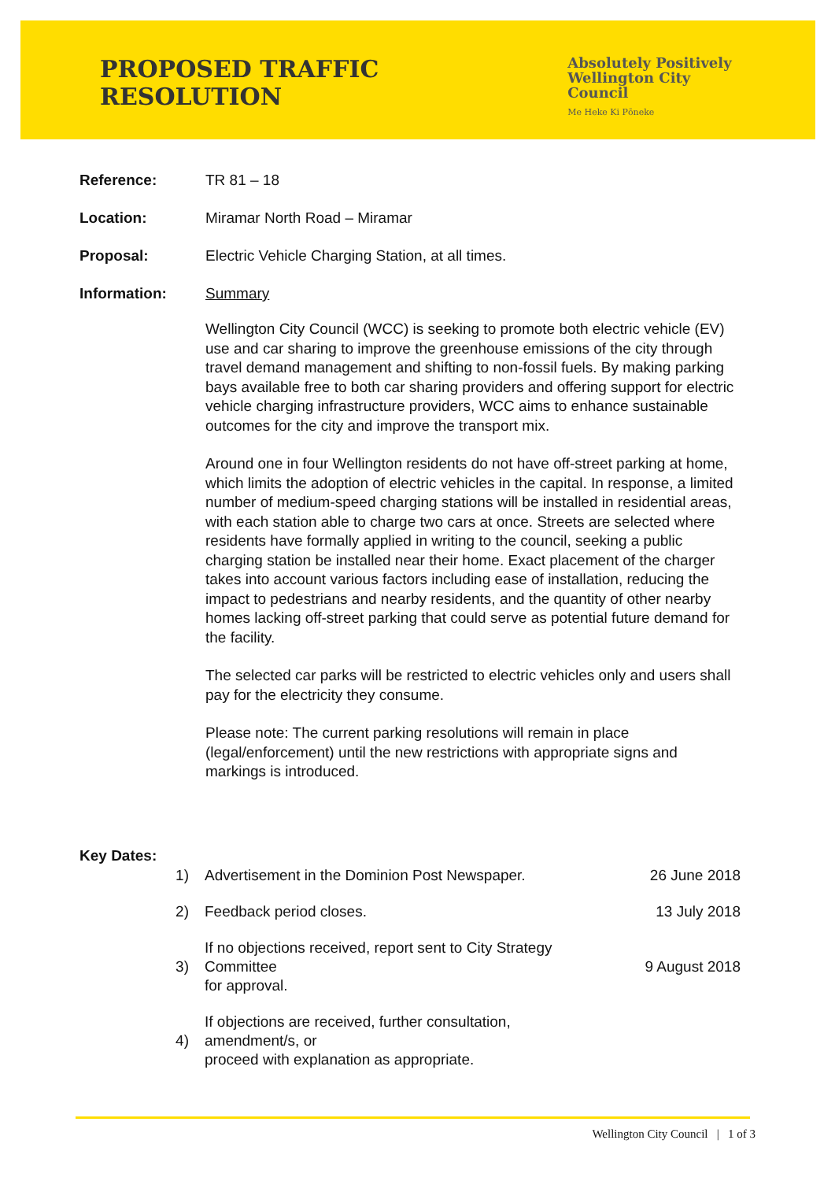PROPOSED TRAFFIC RESOLUTION
Absolutely Positively
Wellington City Council
Me Heke Ki Pōneke
Reference: TR 81 – 18
Location: Miramar North Road – Miramar
Proposal: Electric Vehicle Charging Station, at all times.
Information: Summary
Wellington City Council (WCC) is seeking to promote both electric vehicle (EV) use and car sharing to improve the greenhouse emissions of the city through travel demand management and shifting to non-fossil fuels. By making parking bays available free to both car sharing providers and offering support for electric vehicle charging infrastructure providers, WCC aims to enhance sustainable outcomes for the city and improve the transport mix.
Around one in four Wellington residents do not have off-street parking at home, which limits the adoption of electric vehicles in the capital. In response, a limited number of medium-speed charging stations will be installed in residential areas, with each station able to charge two cars at once. Streets are selected where residents have formally applied in writing to the council, seeking a public charging station be installed near their home. Exact placement of the charger takes into account various factors including ease of installation, reducing the impact to pedestrians and nearby residents, and the quantity of other nearby homes lacking off-street parking that could serve as potential future demand for the facility.
The selected car parks will be restricted to electric vehicles only and users shall pay for the electricity they consume.
Please note: The current parking resolutions will remain in place (legal/enforcement) until the new restrictions with appropriate signs and markings is introduced.
Key Dates:
1)
Advertisement in the Dominion Post Newspaper.
26 June 2018
2) Feedback period closes. 13 July 2018
3)
If no objections received, report sent to City Strategy Committee
for approval.
9 August 2018
4)
If objections are received, further consultation, amendment/s, or
proceed with explanation as appropriate.
Wellington City Council | 1 of 3